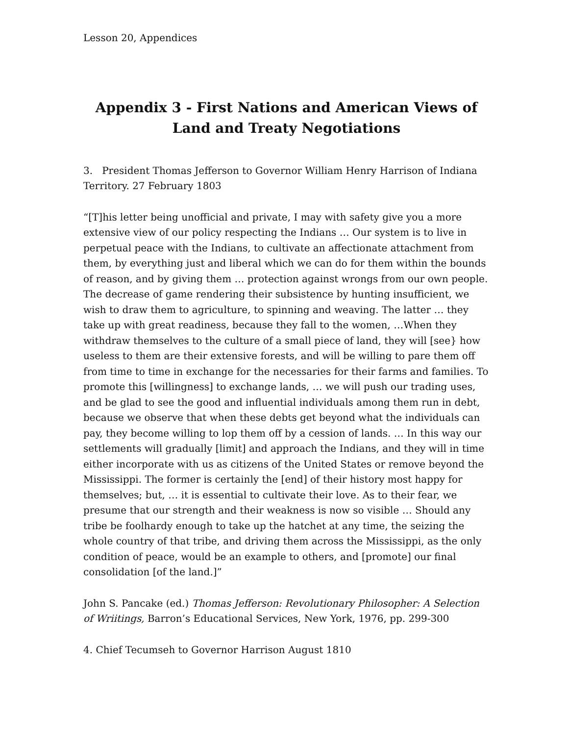Lesson 20, Appendices
Appendix 3 - First Nations and American Views of Land and Treaty Negotiations
3. President Thomas Jefferson to Governor William Henry Harrison of Indiana Territory. 27 February 1803
“[T]his letter being unofficial and private, I may with safety give you a more extensive view of our policy respecting the Indians … Our system is to live in perpetual peace with the Indians, to cultivate an affectionate attachment from them, by everything just and liberal which we can do for them within the bounds of reason, and by giving them … protection against wrongs from our own people. The decrease of game rendering their subsistence by hunting insufficient, we wish to draw them to agriculture, to spinning and weaving. The latter … they take up with great readiness, because they fall to the women, …When they withdraw themselves to the culture of a small piece of land, they will [see} how useless to them are their extensive forests, and will be willing to pare them off from time to time in exchange for the necessaries for their farms and families. To promote this [willingness] to exchange lands, … we will push our trading uses, and be glad to see the good and influential individuals among them run in debt, because we observe that when these debts get beyond what the individuals can pay, they become willing to lop them off by a cession of lands. … In this way our settlements will gradually [limit] and approach the Indians, and they will in time either incorporate with us as citizens of the United States or remove beyond the Mississippi. The former is certainly the [end] of their history most happy for themselves; but, … it is essential to cultivate their love. As to their fear, we presume that our strength and their weakness is now so visible … Should any tribe be foolhardy enough to take up the hatchet at any time, the seizing the whole country of that tribe, and driving them across the Mississippi, as the only condition of peace, would be an example to others, and [promote] our final consolidation [of the land.]”
John S. Pancake (ed.) Thomas Jefferson: Revolutionary Philosopher: A Selection of Wriitings, Barron’s Educational Services, New York, 1976, pp. 299-300
4. Chief Tecumseh to Governor Harrison August 1810